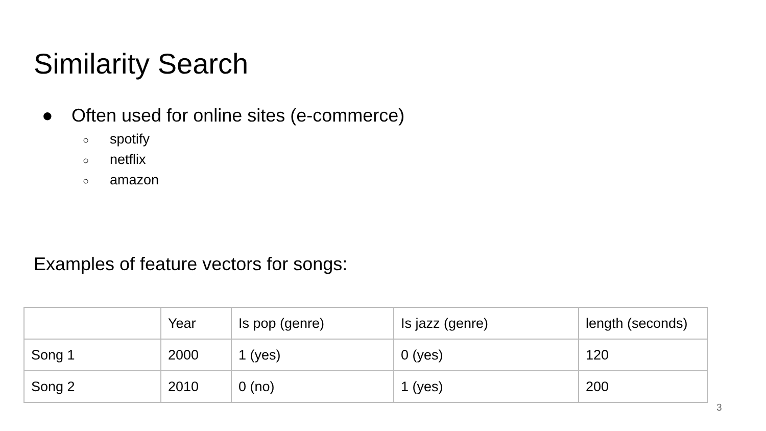Similarity Search
● Often used for online sites (e-commerce)
○ spotify
○ netflix
○ amazon
Examples of feature vectors for songs:
| | Year | Is pop (genre) | Is jazz (genre) | length (seconds) |
| Song 1 | 2000 | 1 (yes) | 0 (yes) | 120 |
| Song 2 | 2010 | 0 (no) | 1 (yes) | 200 |
3